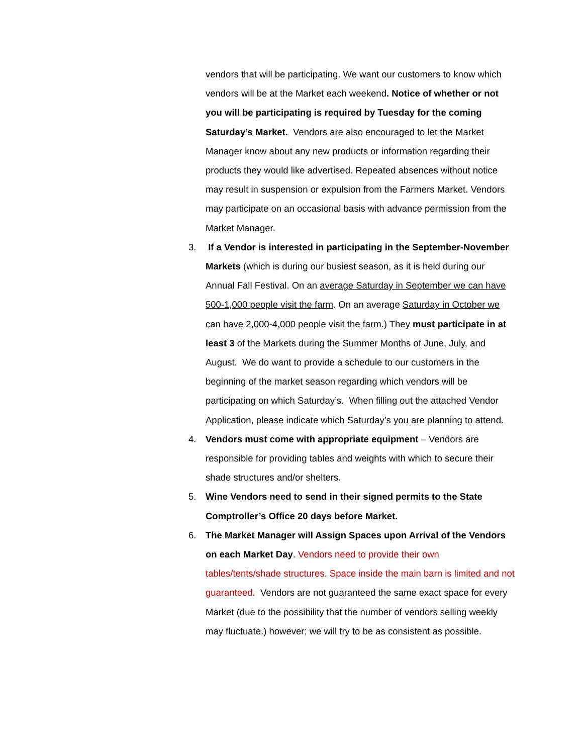vendors that will be participating. We want our customers to know which vendors will be at the Market each weekend. Notice of whether or not you will be participating is required by Tuesday for the coming Saturday’s Market. Vendors are also encouraged to let the Market Manager know about any new products or information regarding their products they would like advertised. Repeated absences without notice may result in suspension or expulsion from the Farmers Market. Vendors may participate on an occasional basis with advance permission from the Market Manager.
3. If a Vendor is interested in participating in the September-November Markets (which is during our busiest season, as it is held during our Annual Fall Festival. On an average Saturday in September we can have 500-1,000 people visit the farm. On an average Saturday in October we can have 2,000-4,000 people visit the farm.) They must participate in at least 3 of the Markets during the Summer Months of June, July, and August. We do want to provide a schedule to our customers in the beginning of the market season regarding which vendors will be participating on which Saturday’s. When filling out the attached Vendor Application, please indicate which Saturday’s you are planning to attend.
4. Vendors must come with appropriate equipment – Vendors are responsible for providing tables and weights with which to secure their shade structures and/or shelters.
5. Wine Vendors need to send in their signed permits to the State Comptroller’s Office 20 days before Market.
6. The Market Manager will Assign Spaces upon Arrival of the Vendors on each Market Day. Vendors need to provide their own tables/tents/shade structures. Space inside the main barn is limited and not guaranteed. Vendors are not guaranteed the same exact space for every Market (due to the possibility that the number of vendors selling weekly may fluctuate.) however; we will try to be as consistent as possible.